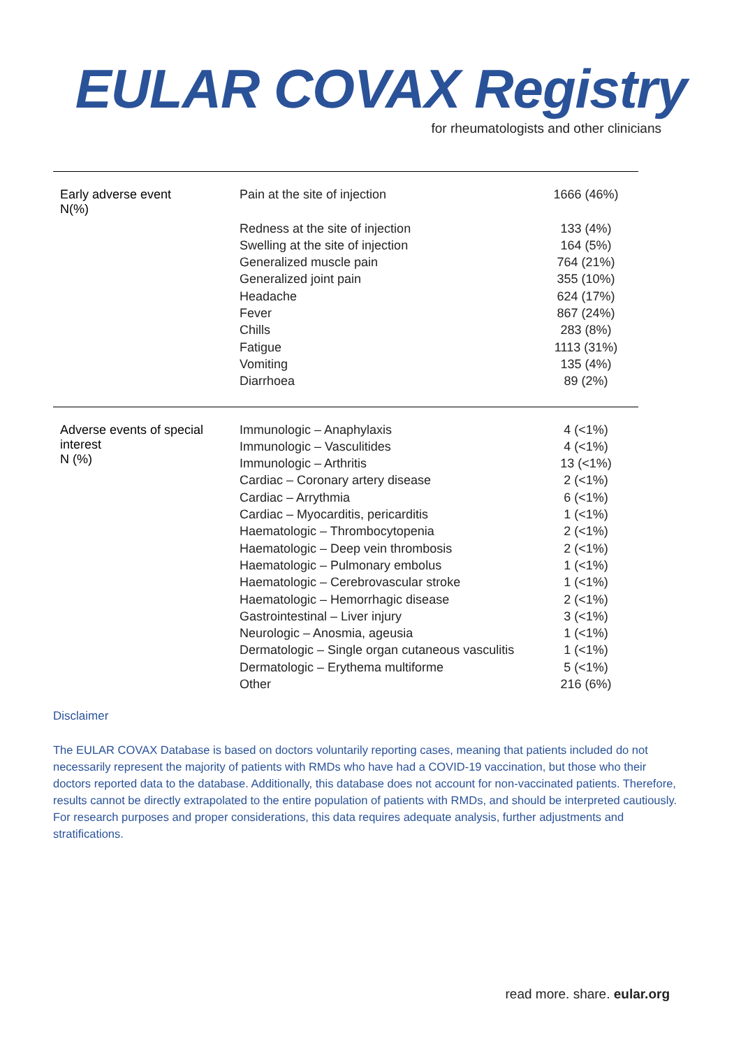EULAR COVAX Registry
for rheumatologists and other clinicians
| Early adverse event N(%) | Pain at the site of injection | 1666 (46%) |
| | Redness at the site of injection | 133 (4%) |
| | Swelling at the site of injection | 164 (5%) |
| | Generalized muscle pain | 764 (21%) |
| | Generalized joint pain | 355 (10%) |
| | Headache | 624 (17%) |
| | Fever | 867 (24%) |
| | Chills | 283 (8%) |
| | Fatigue | 1113 (31%) |
| | Vomiting | 135 (4%) |
| | Diarrhoea | 89 (2%) |
| Adverse events of special interest N (%) | Immunologic – Anaphylaxis | 4 (<1%) |
| | Immunologic – Vasculitides | 4 (<1%) |
| | Immunologic – Arthritis | 13 (<1%) |
| | Cardiac – Coronary artery disease | 2 (<1%) |
| | Cardiac – Arrythmia | 6 (<1%) |
| | Cardiac – Myocarditis, pericarditis | 1 (<1%) |
| | Haematologic – Thrombocytopenia | 2 (<1%) |
| | Haematologic – Deep vein thrombosis | 2 (<1%) |
| | Haematologic – Pulmonary embolus | 1 (<1%) |
| | Haematologic – Cerebrovascular stroke | 1 (<1%) |
| | Haematologic – Hemorrhagic disease | 2 (<1%) |
| | Gastrointestinal – Liver injury | 3 (<1%) |
| | Neurologic – Anosmia, ageusia | 1 (<1%) |
| | Dermatologic – Single organ cutaneous vasculitis | 1 (<1%) |
| | Dermatologic – Erythema multiforme | 5 (<1%) |
| | Other | 216 (6%) |
Disclaimer
The EULAR COVAX Database is based on doctors voluntarily reporting cases, meaning that patients included do not necessarily represent the majority of patients with RMDs who have had a COVID-19 vaccination, but those who their doctors reported data to the database. Additionally, this database does not account for non-vaccinated patients. Therefore, results cannot be directly extrapolated to the entire population of patients with RMDs, and should be interpreted cautiously. For research purposes and proper considerations, this data requires adequate analysis, further adjustments and stratifications.
read more. share. eular.org